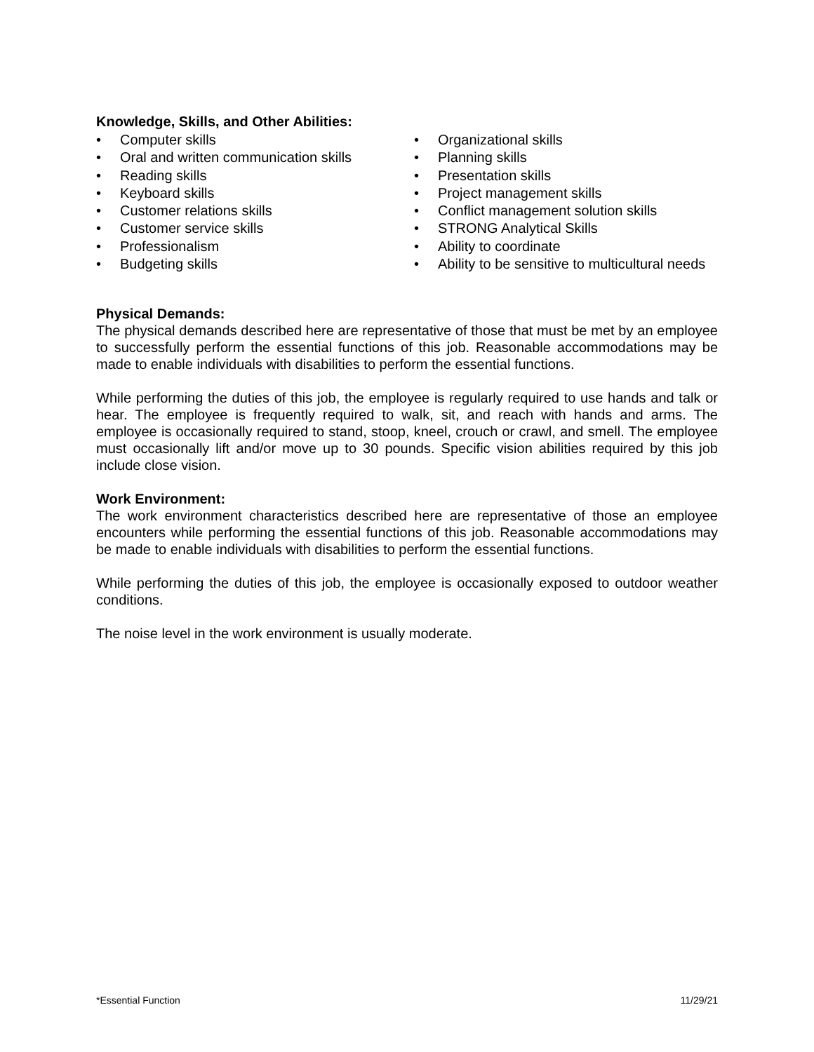Knowledge, Skills, and Other Abilities:
• Computer skills
• Oral and written communication skills
• Reading skills
• Keyboard skills
• Customer relations skills
• Customer service skills
• Professionalism
• Budgeting skills
• Organizational skills
• Planning skills
• Presentation skills
• Project management skills
• Conflict management solution skills
• STRONG Analytical Skills
• Ability to coordinate
• Ability to be sensitive to multicultural needs
Physical Demands:
The physical demands described here are representative of those that must be met by an employee to successfully perform the essential functions of this job. Reasonable accommodations may be made to enable individuals with disabilities to perform the essential functions.
While performing the duties of this job, the employee is regularly required to use hands and talk or hear. The employee is frequently required to walk, sit, and reach with hands and arms. The employee is occasionally required to stand, stoop, kneel, crouch or crawl, and smell. The employee must occasionally lift and/or move up to 30 pounds. Specific vision abilities required by this job include close vision.
Work Environment:
The work environment characteristics described here are representative of those an employee encounters while performing the essential functions of this job. Reasonable accommodations may be made to enable individuals with disabilities to perform the essential functions.
While performing the duties of this job, the employee is occasionally exposed to outdoor weather conditions.
The noise level in the work environment is usually moderate.
*Essential Function 11/29/21